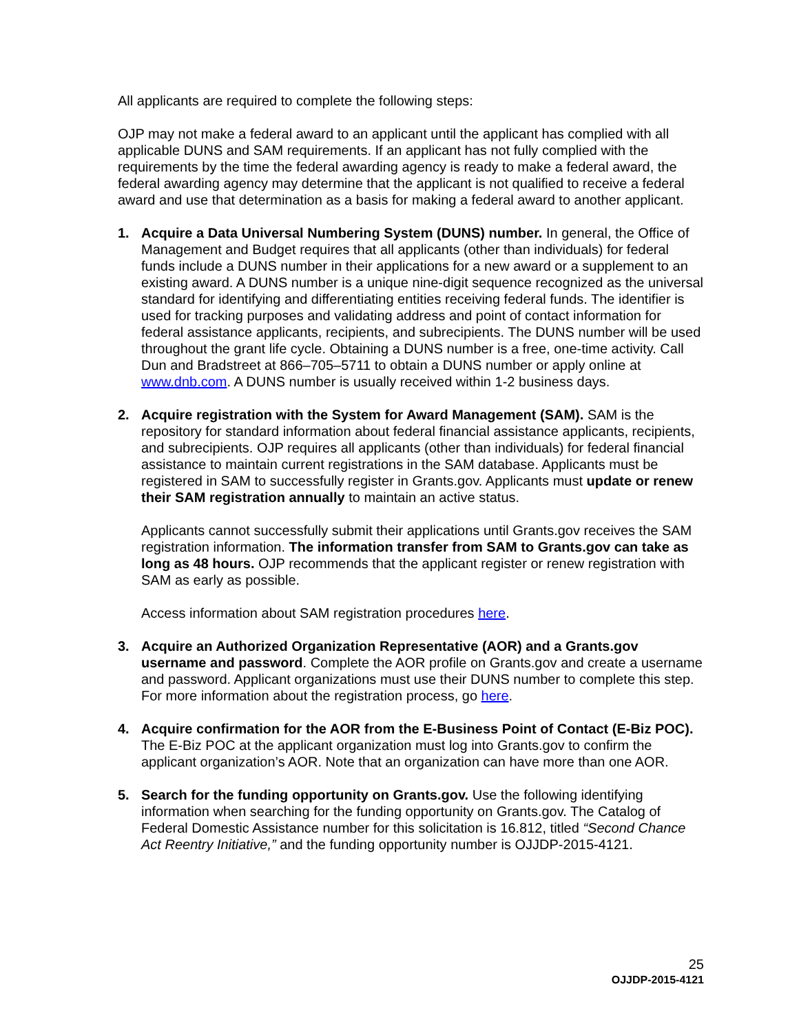All applicants are required to complete the following steps:
OJP may not make a federal award to an applicant until the applicant has complied with all applicable DUNS and SAM requirements. If an applicant has not fully complied with the requirements by the time the federal awarding agency is ready to make a federal award, the federal awarding agency may determine that the applicant is not qualified to receive a federal award and use that determination as a basis for making a federal award to another applicant.
1. Acquire a Data Universal Numbering System (DUNS) number. In general, the Office of Management and Budget requires that all applicants (other than individuals) for federal funds include a DUNS number in their applications for a new award or a supplement to an existing award. A DUNS number is a unique nine-digit sequence recognized as the universal standard for identifying and differentiating entities receiving federal funds. The identifier is used for tracking purposes and validating address and point of contact information for federal assistance applicants, recipients, and subrecipients. The DUNS number will be used throughout the grant life cycle. Obtaining a DUNS number is a free, one-time activity. Call Dun and Bradstreet at 866–705–5711 to obtain a DUNS number or apply online at www.dnb.com. A DUNS number is usually received within 1-2 business days.
2. Acquire registration with the System for Award Management (SAM). SAM is the repository for standard information about federal financial assistance applicants, recipients, and subrecipients. OJP requires all applicants (other than individuals) for federal financial assistance to maintain current registrations in the SAM database. Applicants must be registered in SAM to successfully register in Grants.gov. Applicants must update or renew their SAM registration annually to maintain an active status.
Applicants cannot successfully submit their applications until Grants.gov receives the SAM registration information. The information transfer from SAM to Grants.gov can take as long as 48 hours. OJP recommends that the applicant register or renew registration with SAM as early as possible.
Access information about SAM registration procedures here.
3. Acquire an Authorized Organization Representative (AOR) and a Grants.gov username and password. Complete the AOR profile on Grants.gov and create a username and password. Applicant organizations must use their DUNS number to complete this step. For more information about the registration process, go here.
4. Acquire confirmation for the AOR from the E-Business Point of Contact (E-Biz POC). The E-Biz POC at the applicant organization must log into Grants.gov to confirm the applicant organization’s AOR. Note that an organization can have more than one AOR.
5. Search for the funding opportunity on Grants.gov. Use the following identifying information when searching for the funding opportunity on Grants.gov. The Catalog of Federal Domestic Assistance number for this solicitation is 16.812, titled “Second Chance Act Reentry Initiative,” and the funding opportunity number is OJJDP-2015-4121.
25
OJJDP-2015-4121